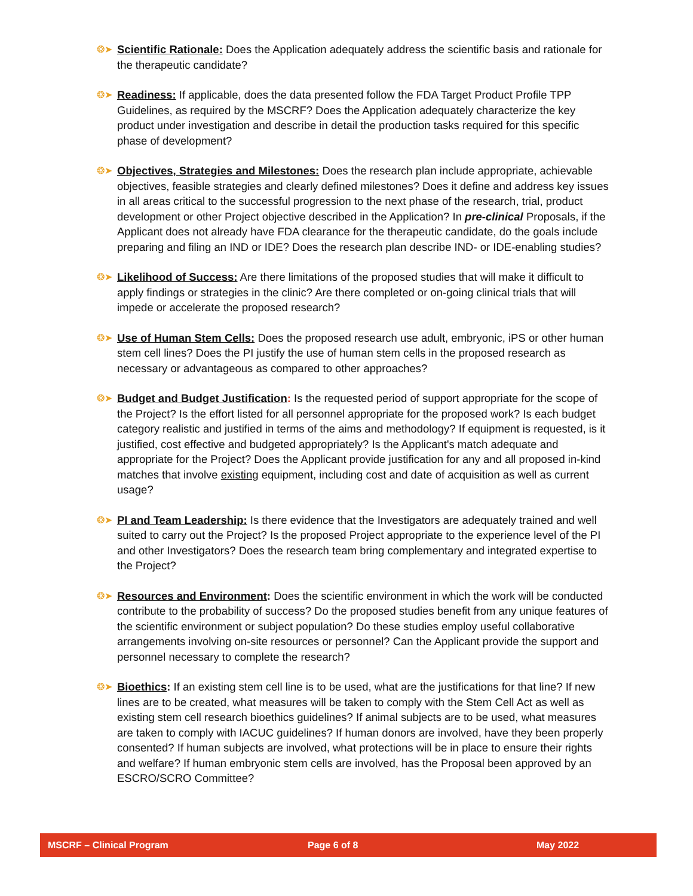❂➤
Scientific Rationale: Does the Application adequately address the scientific basis and rationale for the therapeutic candidate?
❂➤
Readiness: If applicable, does the data presented follow the FDA Target Product Profile TPP Guidelines, as required by the MSCRF? Does the Application adequately characterize the key product under investigation and describe in detail the production tasks required for this specific phase of development?
❂➤
Objectives, Strategies and Milestones: Does the research plan include appropriate, achievable objectives, feasible strategies and clearly defined milestones? Does it define and address key issues in all areas critical to the successful progression to the next phase of the research, trial, product development or other Project objective described in the Application? In pre-clinical Proposals, if the Applicant does not already have FDA clearance for the therapeutic candidate, do the goals include preparing and filing an IND or IDE? Does the research plan describe IND- or IDE-enabling studies?
❂➤
Likelihood of Success: Are there limitations of the proposed studies that will make it difficult to apply findings or strategies in the clinic? Are there completed or on-going clinical trials that will impede or accelerate the proposed research?
❂➤
Use of Human Stem Cells: Does the proposed research use adult, embryonic, iPS or other human stem cell lines? Does the PI justify the use of human stem cells in the proposed research as necessary or advantageous as compared to other approaches?
❂➤
Budget and Budget Justification: Is the requested period of support appropriate for the scope of the Project? Is the effort listed for all personnel appropriate for the proposed work? Is each budget category realistic and justified in terms of the aims and methodology? If equipment is requested, is it justified, cost effective and budgeted appropriately? Is the Applicant's match adequate and appropriate for the Project? Does the Applicant provide justification for any and all proposed in-kind matches that involve existing equipment, including cost and date of acquisition as well as current usage?
❂➤
PI and Team Leadership: Is there evidence that the Investigators are adequately trained and well suited to carry out the Project? Is the proposed Project appropriate to the experience level of the PI and other Investigators? Does the research team bring complementary and integrated expertise to the Project?
❂➤
Resources and Environment: Does the scientific environment in which the work will be conducted contribute to the probability of success? Do the proposed studies benefit from any unique features of the scientific environment or subject population? Do these studies employ useful collaborative arrangements involving on-site resources or personnel? Can the Applicant provide the support and personnel necessary to complete the research?
❂➤
Bioethics: If an existing stem cell line is to be used, what are the justifications for that line? If new lines are to be created, what measures will be taken to comply with the Stem Cell Act as well as existing stem cell research bioethics guidelines? If animal subjects are to be used, what measures are taken to comply with IACUC guidelines? If human donors are involved, have they been properly consented? If human subjects are involved, what protections will be in place to ensure their rights and welfare? If human embryonic stem cells are involved, has the Proposal been approved by an ESCRO/SCRO Committee?
MSCRF – Clinical Program Page 6 of 8 May 2022